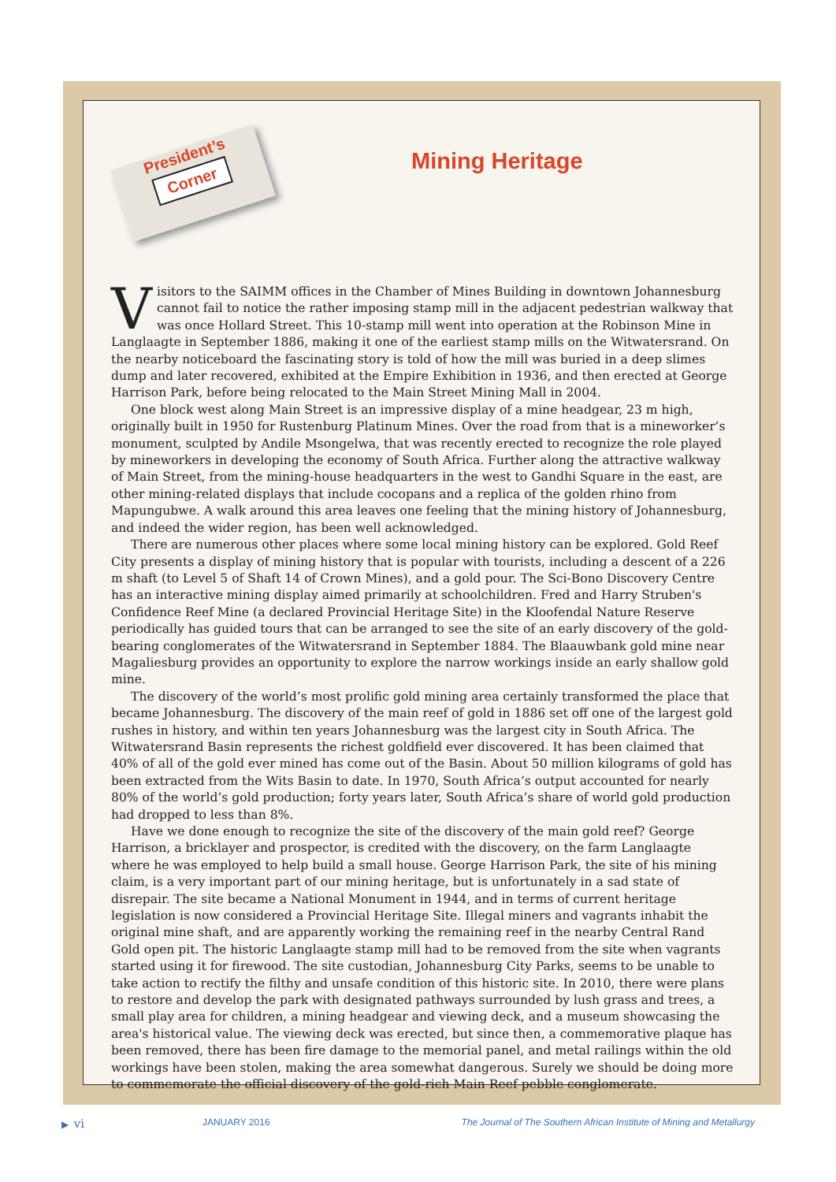President’s
Corner
Mining Heritage
Visitors to the SAIMM offices in the Chamber of Mines Building in downtown Johannesburg cannot fail to notice the rather imposing stamp mill in the adjacent pedestrian walkway that was once Hollard Street. This 10-stamp mill went into operation at the Robinson Mine in Langlaagte in September 1886, making it one of the earliest stamp mills on the Witwatersrand. On the nearby noticeboard the fascinating story is told of how the mill was buried in a deep slimes dump and later recovered, exhibited at the Empire Exhibition in 1936, and then erected at George Harrison Park, before being relocated to the Main Street Mining Mall in 2004.
One block west along Main Street is an impressive display of a mine headgear, 23 m high, originally built in 1950 for Rustenburg Platinum Mines. Over the road from that is a mineworker’s monument, sculpted by Andile Msongelwa, that was recently erected to recognize the role played by mineworkers in developing the economy of South Africa. Further along the attractive walkway of Main Street, from the mining-house headquarters in the west to Gandhi Square in the east, are other mining-related displays that include cocopans and a replica of the golden rhino from Mapungubwe. A walk around this area leaves one feeling that the mining history of Johannesburg, and indeed the wider region, has been well acknowledged.
There are numerous other places where some local mining history can be explored. Gold Reef City presents a display of mining history that is popular with tourists, including a descent of a 226 m shaft (to Level 5 of Shaft 14 of Crown Mines), and a gold pour. The Sci-Bono Discovery Centre has an interactive mining display aimed primarily at schoolchildren. Fred and Harry Struben's Confidence Reef Mine (a declared Provincial Heritage Site) in the Kloofendal Nature Reserve periodically has guided tours that can be arranged to see the site of an early discovery of the gold-bearing conglomerates of the Witwatersrand in September 1884. The Blaauwbank gold mine near Magaliesburg provides an opportunity to explore the narrow workings inside an early shallow gold mine.
The discovery of the world’s most prolific gold mining area certainly transformed the place that became Johannesburg. The discovery of the main reef of gold in 1886 set off one of the largest gold rushes in history, and within ten years Johannesburg was the largest city in South Africa. The Witwatersrand Basin represents the richest goldfield ever discovered. It has been claimed that 40% of all of the gold ever mined has come out of the Basin. About 50 million kilograms of gold has been extracted from the Wits Basin to date. In 1970, South Africa’s output accounted for nearly 80% of the world’s gold production; forty years later, South Africa’s share of world gold production had dropped to less than 8%.
Have we done enough to recognize the site of the discovery of the main gold reef? George Harrison, a bricklayer and prospector, is credited with the discovery, on the farm Langlaagte where he was employed to help build a small house. George Harrison Park, the site of his mining claim, is a very important part of our mining heritage, but is unfortunately in a sad state of disrepair. The site became a National Monument in 1944, and in terms of current heritage legislation is now considered a Provincial Heritage Site. Illegal miners and vagrants inhabit the original mine shaft, and are apparently working the remaining reef in the nearby Central Rand Gold open pit. The historic Langlaagte stamp mill had to be removed from the site when vagrants started using it for firewood. The site custodian, Johannesburg City Parks, seems to be unable to take action to rectify the filthy and unsafe condition of this historic site. In 2010, there were plans to restore and develop the park with designated pathways surrounded by lush grass and trees, a small play area for children, a mining headgear and viewing deck, and a museum showcasing the area's historical value. The viewing deck was erected, but since then, a commemorative plaque has been removed, there has been fire damage to the memorial panel, and metal railings within the old workings have been stolen, making the area somewhat dangerous. Surely we should be doing more to commemorate the official discovery of the gold-rich Main Reef pebble conglomerate.
▶ vi JANUARY 2016 The Journal of The Southern African Institute of Mining and Metallurgy